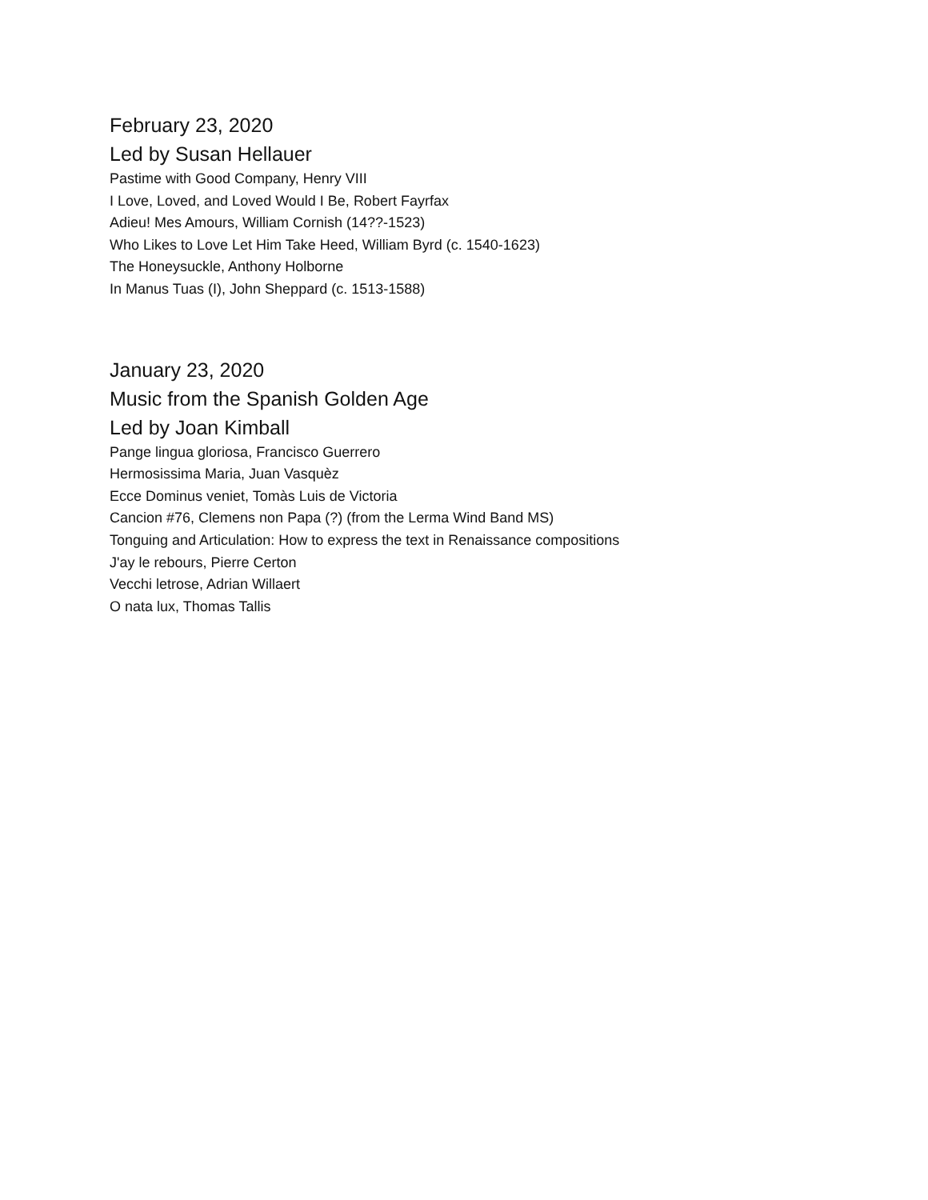February 23, 2020
Led by Susan Hellauer
Pastime with Good Company, Henry VIII
I Love, Loved, and Loved Would I Be, Robert Fayrfax
Adieu! Mes Amours, William Cornish (14??-1523)
Who Likes to Love Let Him Take Heed, William Byrd (c. 1540-1623)
The Honeysuckle, Anthony Holborne
In Manus Tuas (I), John Sheppard (c. 1513-1588)
January 23, 2020
Music from the Spanish Golden Age
Led by Joan Kimball
Pange lingua gloriosa, Francisco Guerrero
Hermosissima Maria, Juan Vasquèz
Ecce Dominus veniet, Tomàs Luis de Victoria
Cancion #76, Clemens non Papa (?) (from the Lerma Wind Band MS)
Tonguing and Articulation: How to express the text in Renaissance compositions
J'ay le rebours, Pierre Certon
Vecchi letrose, Adrian Willaert
O nata lux, Thomas Tallis